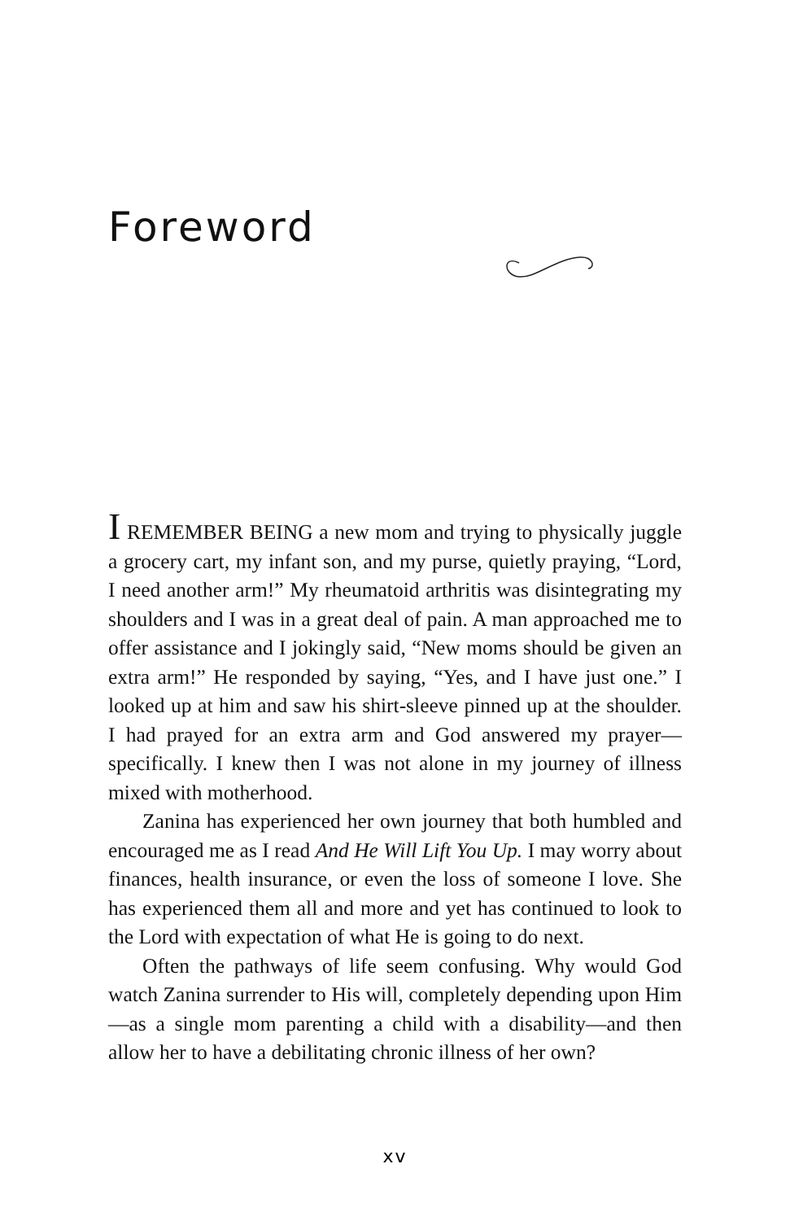Foreword
I REMEMBER BEING a new mom and trying to physically juggle a grocery cart, my infant son, and my purse, quietly praying, “Lord, I need another arm!” My rheumatoid arthritis was disintegrating my shoulders and I was in a great deal of pain. A man approached me to offer assistance and I jokingly said, “New moms should be given an extra arm!” He responded by saying, “Yes, and I have just one.” I looked up at him and saw his shirt-sleeve pinned up at the shoulder. I had prayed for an extra arm and God answered my prayer—specifically. I knew then I was not alone in my journey of illness mixed with motherhood.
Zanina has experienced her own journey that both humbled and encouraged me as I read And He Will Lift You Up. I may worry about finances, health insurance, or even the loss of someone I love. She has experienced them all and more and yet has continued to look to the Lord with expectation of what He is going to do next.
Often the pathways of life seem confusing. Why would God watch Zanina surrender to His will, completely depending upon Him—as a single mom parenting a child with a disability—and then allow her to have a debilitating chronic illness of her own?
xv